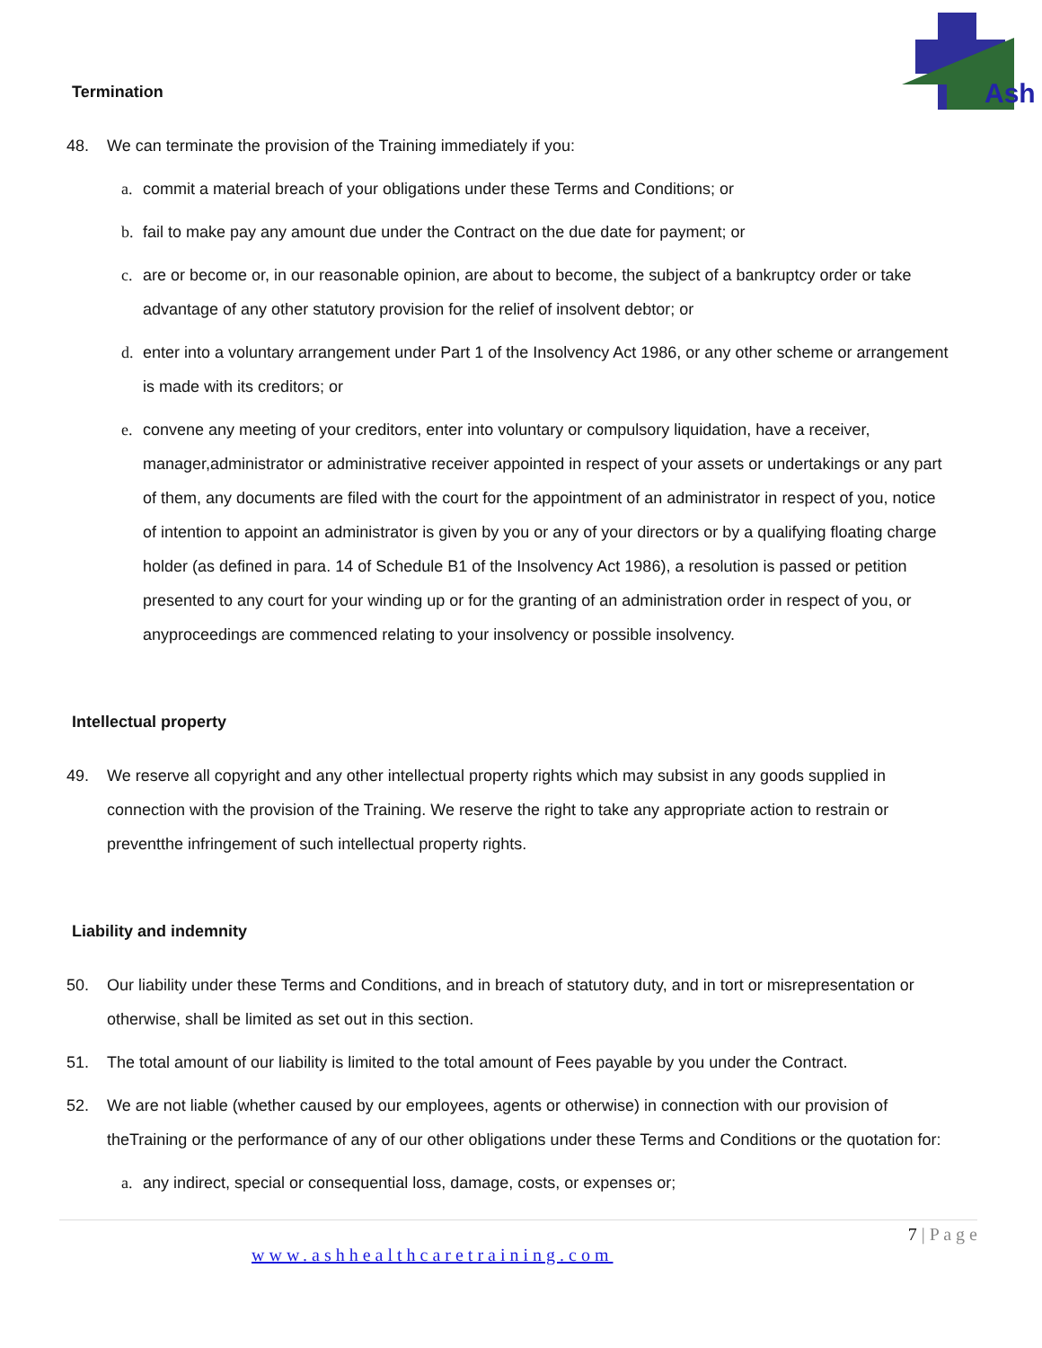Ash
Termination
48. We can terminate the provision of the Training immediately if you:
a. commit a material breach of your obligations under these Terms and Conditions; or
b. fail to make pay any amount due under the Contract on the due date for payment; or
c. are or become or, in our reasonable opinion, are about to become, the subject of a bankruptcy order or take advantage of any other statutory provision for the relief of insolvent debtor; or
d. enter into a voluntary arrangement under Part 1 of the Insolvency Act 1986, or any other scheme or arrangement is made with its creditors; or
e. convene any meeting of your creditors, enter into voluntary or compulsory liquidation, have a receiver, manager,administrator or administrative receiver appointed in respect of your assets or undertakings or any part of them, any documents are filed with the court for the appointment of an administrator in respect of you, notice of intention to appoint an administrator is given by you or any of your directors or by a qualifying floating charge holder (as defined in para. 14 of Schedule B1 of the Insolvency Act 1986), a resolution is passed or petition presented to any court for your winding up or for the granting of an administration order in respect of you, or anyproceedings are commenced relating to your insolvency or possible insolvency.
Intellectual property
49. We reserve all copyright and any other intellectual property rights which may subsist in any goods supplied in connection with the provision of the Training. We reserve the right to take any appropriate action to restrain or preventthe infringement of such intellectual property rights.
Liability and indemnity
50. Our liability under these Terms and Conditions, and in breach of statutory duty, and in tort or misrepresentation or otherwise, shall be limited as set out in this section.
51. The total amount of our liability is limited to the total amount of Fees payable by you under the Contract.
52. We are not liable (whether caused by our employees, agents or otherwise) in connection with our provision of theTraining or the performance of any of our other obligations under these Terms and Conditions or the quotation for:
a. any indirect, special or consequential loss, damage, costs, or expenses or;
7 | P a g e
www.ashhealthcaretraining.com